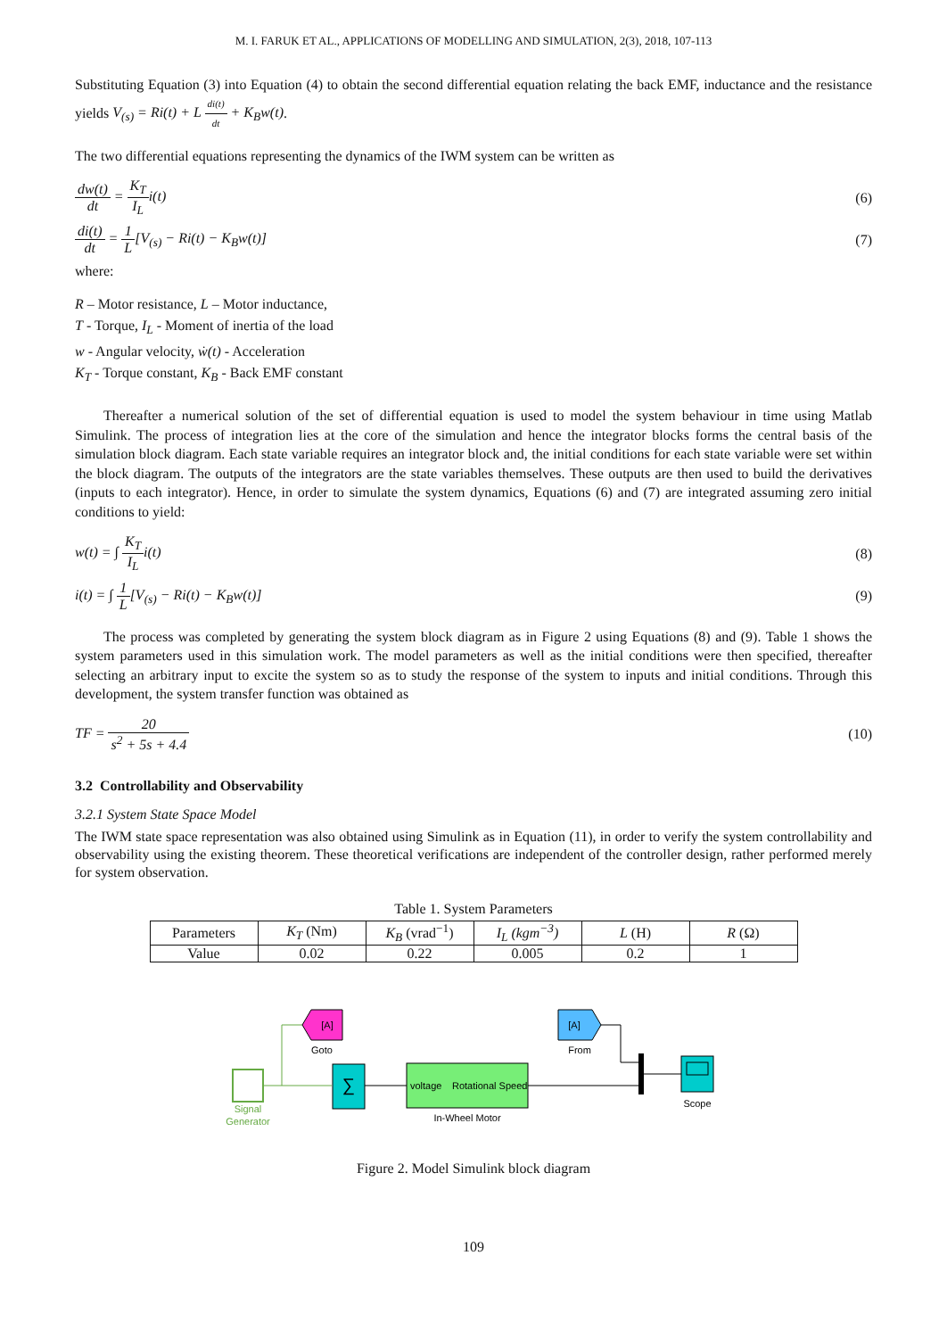M. I. FARUK ET AL., APPLICATIONS OF MODELLING AND SIMULATION, 2(3), 2018, 107-113
Substituting Equation (3) into Equation (4) to obtain the second differential equation relating the back EMF, inductance and the resistance yields V<sub>(s)</sub> = Ri(t) + L di(t) dt + K<sub>B</sub>w(t).
The two differential equations representing the dynamics of the IWM system can be written as
dw(t) dt = K<sub>T</sub> I<sub>L</sub>i(t) (6)
di(t) dt = 1 L[V<sub>(s)</sub> − Ri(t) − K<sub>B</sub>w(t)]
(7)
where:
R – Motor resistance, L – Motor inductance,
T - Torque, I<sub>L</sub> - Moment of inertia of the load
w - Angular velocity, ẇ(t) - Acceleration
K<sub>T</sub> - Torque constant, K<sub>B</sub> - Back EMF constant
Thereafter a numerical solution of the set of differential equation is used to model the system behaviour in time using Matlab Simulink. The process of integration lies at the core of the simulation and hence the integrator blocks forms the central basis of the simulation block diagram. Each state variable requires an integrator block and, the initial conditions for each state variable were set within the block diagram. The outputs of the integrators are the state variables themselves. These outputs are then used to build the derivatives (inputs to each integrator). Hence, in order to simulate the system dynamics, Equations (6) and (7) are integrated assuming zero initial conditions to yield:
w(t) = ∫ K<sub>T</sub> I<sub>L</sub>i(t) (8)
i(t) = ∫ 1 L[V<sub>(s)</sub> − Ri(t) − K<sub>B</sub>w(t)]
(9)
The process was completed by generating the system block diagram as in Figure 2 using Equations (8) and (9). Table 1 shows the system parameters used in this simulation work. The model parameters as well as the initial conditions were then specified, thereafter selecting an arbitrary input to excite the system so as to study the response of the system to inputs and initial conditions. Through this development, the system transfer function was obtained as
TF = 20 s<sup>2</sup> + 5s + 4.4 (10)
3.2 Controllability and Observability
3.2.1 System State Space Model
The IWM state space representation was also obtained using Simulink as in Equation (11), in order to verify the system controllability and observability using the existing theorem. These theoretical verifications are independent of the controller design, rather performed merely for system observation.
Table 1. System Parameters
| Parameters | K<sub>T</sub> (Nm) | K<sub>B</sub> (vrad<sup>−1</sup>) | I<sub>L</sub> (kgm<sup>−3</sup>) | L (H) | R (Ω) |
| Value | 0.02 | 0.22 | 0.005 | 0.2 | 1 |
Signal
Generator
[A]
Goto
∑
voltage
Rotational Speed
In-Wheel Motor
[A]
From
Scope
Figure 2. Model Simulink block diagram
109